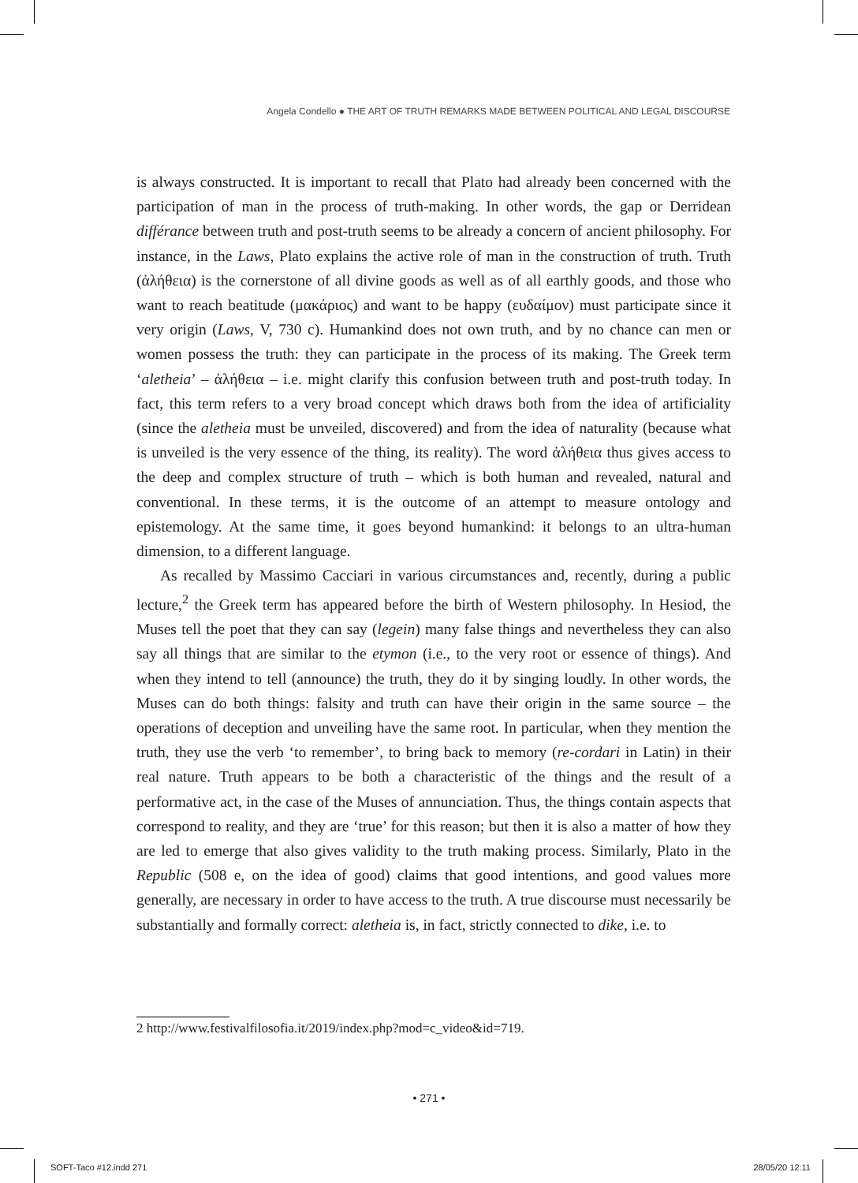Angela Condello ● THE ART OF TRUTH REMARKS MADE BETWEEN POLITICAL AND LEGAL DISCOURSE
is always constructed. It is important to recall that Plato had already been concerned with the participation of man in the process of truth-making. In other words, the gap or Derridean différance between truth and post-truth seems to be already a concern of ancient philosophy. For instance, in the Laws, Plato explains the active role of man in the construction of truth. Truth (ἀλήθεια) is the cornerstone of all divine goods as well as of all earthly goods, and those who want to reach beatitude (μακάριος) and want to be happy (ευδαίμον) must participate since it very origin (Laws, V, 730 c). Humankind does not own truth, and by no chance can men or women possess the truth: they can participate in the process of its making. The Greek term ‘aletheia’ – ἀλήθεια – i.e. might clarify this confusion between truth and post-truth today. In fact, this term refers to a very broad concept which draws both from the idea of artificiality (since the aletheia must be unveiled, discovered) and from the idea of naturality (because what is unveiled is the very essence of the thing, its reality). The word ἀλήθεια thus gives access to the deep and complex structure of truth – which is both human and revealed, natural and conventional. In these terms, it is the outcome of an attempt to measure ontology and epistemology. At the same time, it goes beyond humankind: it belongs to an ultra-human dimension, to a different language.
As recalled by Massimo Cacciari in various circumstances and, recently, during a public lecture,<sup>2</sup> the Greek term has appeared before the birth of Western philosophy. In Hesiod, the Muses tell the poet that they can say (legein) many false things and nevertheless they can also say all things that are similar to the etymon (i.e., to the very root or essence of things). And when they intend to tell (announce) the truth, they do it by singing loudly. In other words, the Muses can do both things: falsity and truth can have their origin in the same source – the operations of deception and unveiling have the same root. In particular, when they mention the truth, they use the verb ‘to remember’, to bring back to memory (re-cordari in Latin) in their real nature. Truth appears to be both a characteristic of the things and the result of a performative act, in the case of the Muses of annunciation. Thus, the things contain aspects that correspond to reality, and they are ‘true’ for this reason; but then it is also a matter of how they are led to emerge that also gives validity to the truth making process. Similarly, Plato in the Republic (508 e, on the idea of good) claims that good intentions, and good values more generally, are necessary in order to have access to the truth. A true discourse must necessarily be substantially and formally correct: aletheia is, in fact, strictly connected to dike, i.e. to
2 http://www.festivalfilosofia.it/2019/index.php?mod=c_video&id=719.
• 271 •
SOFT-Taco #12.indd 271 28/05/20 12:11